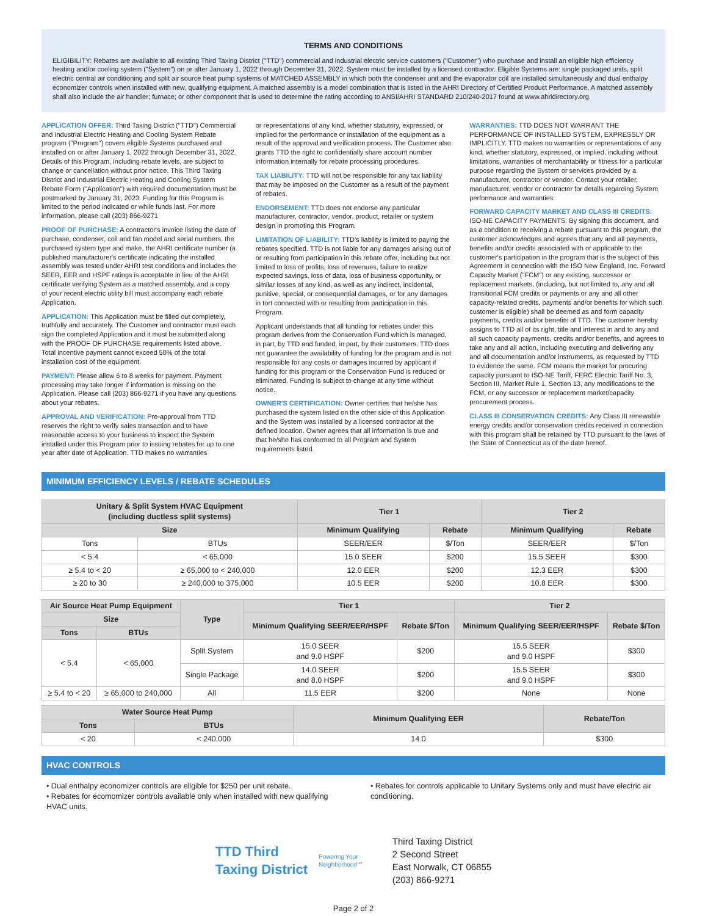TERMS AND CONDITIONS
ELIGIBILITY: Rebates are available to all existing Third Taxing District ("TTD") commercial and industrial electric service customers ("Customer") who purchase and install an eligible high efficiency heating and/or cooling system ("System") on or after January 1, 2022 through December 31, 2022. System must be installed by a licensed contractor. Eligible Systems are: single packaged units, split electric central air conditioning and split air source heat pump systems of MATCHED ASSEMBLY in which both the condenser unit and the evaporator coil are installed simultaneously and dual enthalpy economizer controls when installed with new, qualifying equipment. A matched assembly is a model combination that is listed in the AHRI Directory of Certified Product Performance. A matched assembly shall also include the air handler; furnace; or other component that is used to determine the rating according to ANSI/AHRI STANDARD 210/240-2017 found at www.ahridirectory.org.
APPLICATION OFFER: Third Taxing District ("TTD") Commercial and Industrial Electric Heating and Cooling System Rebate program ("Program") covers eligible Systems purchased and installed on or after January 1, 2022 through December 31, 2022. Details of this Program, including rebate levels, are subject to change or cancellation without prior notice. This Third Taxing District and Industrial Electric Heating and Cooling System Rebate Form ("Application") with required documentation must be postmarked by January 31, 2023. Funding for this Program is limited to the period indicated or while funds last. For more information, please call (203) 866-9271
PROOF OF PURCHASE: A contractor's invoice listing the date of purchase, condenser, coil and fan model and serial numbers, the purchased system type and make, the AHRI certificate number (a published manufacturer's certificate indicating the installed assembly was tested under AHRI test conditions and includes the SEER, EER and HSPF ratings is acceptable in lieu of the AHRI certificate verifying System as a matched assembly, and a copy of your recent electric utility bill must accompany each rebate Application.
APPLICATION: This Application must be filled out completely, truthfully and accurately. The Customer and contractor must each sign the completed Application and it must be submitted along with the PROOF OF PURCHASE requirements listed above. Total incentive payment cannot exceed 50% of the total installation cost of the equipment.
PAYMENT: Please allow 6 to 8 weeks for payment. Payment processing may take longer if information is missing on the Application. Please call (203) 866-9271 if you have any questions about your rebates.
APPROVAL AND VERIFICATION: Pre-approval from TTD reserves the right to verify sales transaction and to have reasonable access to your business to inspect the System installed under this Program prior to issuing rebates for up to one year after date of Application. TTD makes no warranties
or representations of any kind, whether statutory, expressed, or implied for the performance or installation of the equipment as a result of the approval and verification process. The Customer also grants TTD the right to confidentially share account number information internally for rebate processing procedures.
TAX LIABILITY: TTD will not be responsible for any tax liability that may be imposed on the Customer as a result of the payment of rebates.
ENDORSEMENT: TTD does not endorse any particular manufacturer, contractor, vendor, product, retailer or system design in promoting this Program.
LIMITATION OF LIABILITY: TTD's liability is limited to paying the rebates specified. TTD is not liable for any damages arising out of or resulting from participation in this rebate offer, including but not limited to loss of profits, loss of revenues, failure to realize expected savings, loss of data, loss of business opportunity, or similar losses of any kind, as well as any indirect, incidental, punitive, special, or consequential damages, or for any damages in tort connected with or resulting from participation in this Program.
Applicant understands that all funding for rebates under this program derives from the Conservation Fund which is managed, in part, by TTD and funded, in part, by their customers. TTD does not guarantee the availability of funding for the program and is not responsible for any costs or damages incurred by applicant if funding for this program or the Conservation Fund is reduced or eliminated. Funding is subject to change at any time without notice.
OWNER'S CERTIFICATION: Owner certifies that he/she has purchased the system listed on the other side of this Application and the System was installed by a licensed contractor at the defined location. Owner agrees that all information is true and that he/she has conformed to all Program and System requirements listed.
WARRANTIES: TTD DOES NOT WARRANT THE PERFORMANCE OF INSTALLED SYSTEM, EXPRESSLY OR IMPLICITLY. TTD makes no warranties or representations of any kind, whether statutory, expressed, or implied, including without limitations, warranties of merchantability or fitness for a particular purpose regarding the System or services provided by a manufacturer, contractor or vendor. Contact your retailer, manufacturer, vendor or contractor for details regarding System performance and warranties.
FORWARD CAPACITY MARKET AND CLASS III CREDITS: ISO-NE CAPACITY PAYMENTS: By signing this document, and as a condition to receiving a rebate pursuant to this program, the customer acknowledges and agrees that any and all payments, benefits and/or credits associated with or applicable to the customer's participation in the program that is the subject of this Agreement in connection with the ISO New England, Inc. Forward Capacity Market ("FCM") or any existing, successor or replacement markets, (including, but not limited to, any and all transitional FCM credits or payments or any and all other capacity-related credits, payments and/or benefits for which such customer is eligible) shall be deemed as and form capacity payments, credits and/or benefits of TTD. The customer hereby assigns to TTD all of its right, title and interest in and to any and all such capacity payments, credits and/or benefits, and agrees to take any and all action, including executing and delivering any and all documentation and/or instruments, as requested by TTD to evidence the same. FCM means the market for procuring capacity pursuant to ISO-NE Tariff, FERC Electric Tariff No. 3, Section III, Market Rule 1, Section 13, any modifications to the FCM, or any successor or replacement market/capacity procurement process.
CLASS III CONSERVATION CREDITS: Any Class III renewable energy credits and/or conservation credits received in connection with this program shall be retained by TTD pursuant to the laws of the State of Connecticut as of the date hereof.
MINIMUM EFFICIENCY LEVELS / REBATE SCHEDULES
| Unitary & Split System HVAC Equipment (including ductless split systems) | | Tier 1 | | Tier 2 | |
| --- | --- | --- | --- | --- | --- |
| Size | | Minimum Qualifying | Rebate | Minimum Qualifying | Rebate |
| Tons | BTUs | SEER/EER | $/Ton | SEER/EER | $/Ton |
| < 5.4 | < 65,000 | 15.0 SEER | $200 | 15.5 SEER | $300 |
| ≥ 5.4 to < 20 | ≥ 65,000 to < 240,000 | 12.0 EER | $200 | 12.3 EER | $300 |
| ≥ 20 to 30 | ≥ 240,000 to 375,000 | 10.5 EER | $200 | 10.8 EER | $300 |
| Air Source Heat Pump Equipment | | Type | Tier 1 | | Tier 2 | |
| --- | --- | --- | --- | --- | --- | --- |
| Size | | | Minimum Qualifying SEER/EER/HSPF | Rebate $/Ton | Minimum Qualifying SEER/EER/HSPF | Rebate $/Ton |
| Tons | BTUs | | | | | |
| < 5.4 | < 65,000 | Split System | 15.0 SEER and 9.0 HSPF | $200 | 15.5 SEER and 9.0 HSPF | $300 |
| | | Single Package | 14.0 SEER and 8.0 HSPF | $200 | 15.5 SEER and 9.0 HSPF | $300 |
| ≥ 5.4 to < 20 | ≥ 65,000 to 240,000 | All | 11.5 EER | $200 | None | None |
| Water Source Heat Pump | | Minimum Qualifying EER | Rebate/Ton |
| --- | --- | --- | --- |
| Tons | BTUs | | |
| < 20 | < 240,000 | 14.0 | $300 |
HVAC CONTROLS
• Dual enthalpy economizer controls are eligible for $250 per unit rebate.
• Rebates for ecomomizer controls available only when installed with new qualifying HVAC units.
• Rebates for controls applicable to Unitary Systems only and must have electric air conditioning.
TTD Third Taxing District
Powering Your Neighborhood℠
Third Taxing District
2 Second Street
East Norwalk, CT 06855
(203) 866-9271
Page 2 of 2